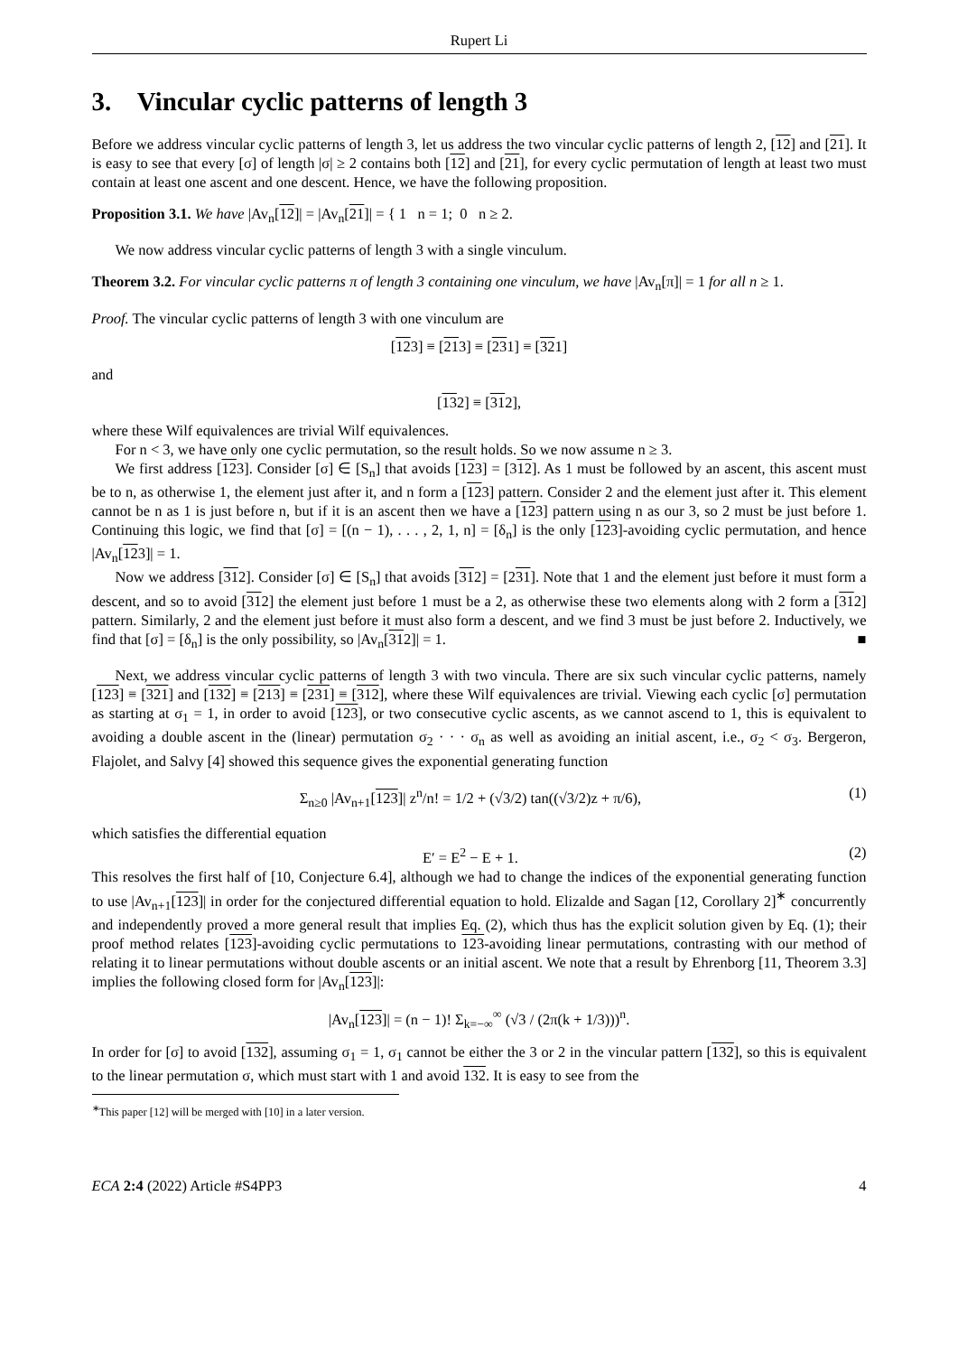Rupert Li
3. Vincular cyclic patterns of length 3
Before we address vincular cyclic patterns of length 3, let us address the two vincular cyclic patterns of length 2, [12] and [21]. It is easy to see that every [σ] of length |σ| ≥ 2 contains both [12] and [21], for every cyclic permutation of length at least two must contain at least one ascent and one descent. Hence, we have the following proposition.
Proposition 3.1. We have |Av<sub>n</sub>[12]| = |Av<sub>n</sub>[21]| = { 1 n = 1; 0 n ≥ 2.
We now address vincular cyclic patterns of length 3 with a single vinculum.
Theorem 3.2. For vincular cyclic patterns π of length 3 containing one vinculum, we have |Av<sub>n</sub>[π]| = 1 for all n ≥ 1.
Proof. The vincular cyclic patterns of length 3 with one vinculum are
[123] ≡ [213] ≡ [231] ≡ [321]
and
[132] ≡ [312],
where these Wilf equivalences are trivial Wilf equivalences.
For n < 3, we have only one cyclic permutation, so the result holds. So we now assume n ≥ 3.
We first address [123]. Consider [σ] ∈ [S<sub>n</sub>] that avoids [123] = [312]. As 1 must be followed by an ascent, this ascent must be to n, as otherwise 1, the element just after it, and n form a [123] pattern. Consider 2 and the element just after it. This element cannot be n as 1 is just before n, but if it is an ascent then we have a [123] pattern using n as our 3, so 2 must be just before 1. Continuing this logic, we find that [σ] = [(n − 1), . . . , 2, 1, n] = [δ<sub>n</sub>] is the only [123]-avoiding cyclic permutation, and hence |Av<sub>n</sub>[123]| = 1.
Now we address [312]. Consider [σ] ∈ [S<sub>n</sub>] that avoids [312] = [231]. Note that 1 and the element just before it must form a descent, and so to avoid [312] the element just before 1 must be a 2, as otherwise these two elements along with 2 form a [312] pattern. Similarly, 2 and the element just before it must also form a descent, and we find 3 must be just before 2. Inductively, we find that [σ] = [δ<sub>n</sub>] is the only possibility, so |Av<sub>n</sub>[312]| = 1. ■
Next, we address vincular cyclic patterns of length 3 with two vincula. There are six such vincular cyclic patterns, namely [123] ≡ [321] and [132] ≡ [213] ≡ [231] ≡ [312], where these Wilf equivalences are trivial. Viewing each cyclic [σ] permutation as starting at σ<sub>1</sub> = 1, in order to avoid [123], or two consecutive cyclic ascents, as we cannot ascend to 1, this is equivalent to avoiding a double ascent in the (linear) permutation σ<sub>2</sub> · · · σ<sub>n</sub> as well as avoiding an initial ascent, i.e., σ<sub>2</sub> < σ<sub>3</sub>. Bergeron, Flajolet, and Salvy [4] showed this sequence gives the exponential generating function
Σ<sub>n≥0</sub> |Av<sub>n+1</sub>[123]| z<sup>n</sup>/n! = 1/2 + (√3/2) tan((√3/2)z + π/6), (1)
which satisfies the differential equation
E′ = E<sup>2</sup> − E + 1. (2)
This resolves the first half of [10, Conjecture 6.4], although we had to change the indices of the exponential generating function to use |Av<sub>n+1</sub>[123]| in order for the conjectured differential equation to hold. Elizalde and Sagan [12, Corollary 2]<sup>∗</sup> concurrently and independently proved a more general result that implies Eq. (2), which thus has the explicit solution given by Eq. (1); their proof method relates [123]-avoiding cyclic permutations to 123-avoiding linear permutations, contrasting with our method of relating it to linear permutations without double ascents or an initial ascent. We note that a result by Ehrenborg [11, Theorem 3.3] implies the following closed form for |Av<sub>n</sub>[123]|:
|Av<sub>n</sub>[123]| = (n − 1)! Σ<sub>k=−∞</sub><sup>∞</sup> (√3 / (2π(k + 1/3)))<sup>n</sup>.
In order for [σ] to avoid [132], assuming σ<sub>1</sub> = 1, σ<sub>1</sub> cannot be either the 3 or 2 in the vincular pattern [132], so this is equivalent to the linear permutation σ, which must start with 1 and avoid 132. It is easy to see from the
<sup>∗</sup>This paper [12] will be merged with [10] in a later version.
ECA 2:4 (2022) Article #S4PP3 4